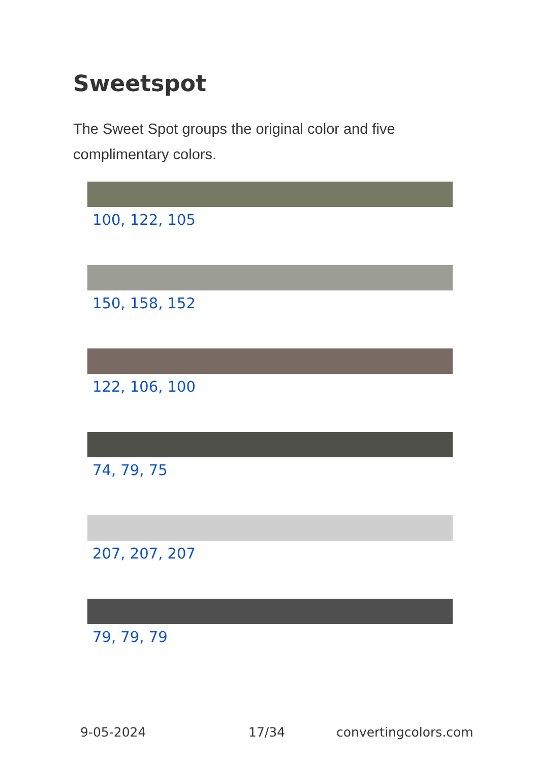Sweetspot
The Sweet Spot groups the original color and five complimentary colors.
100, 122, 105
150, 158, 152
122, 106, 100
74, 79, 75
207, 207, 207
79, 79, 79
9-05-2024 17/34 convertingcolors.com